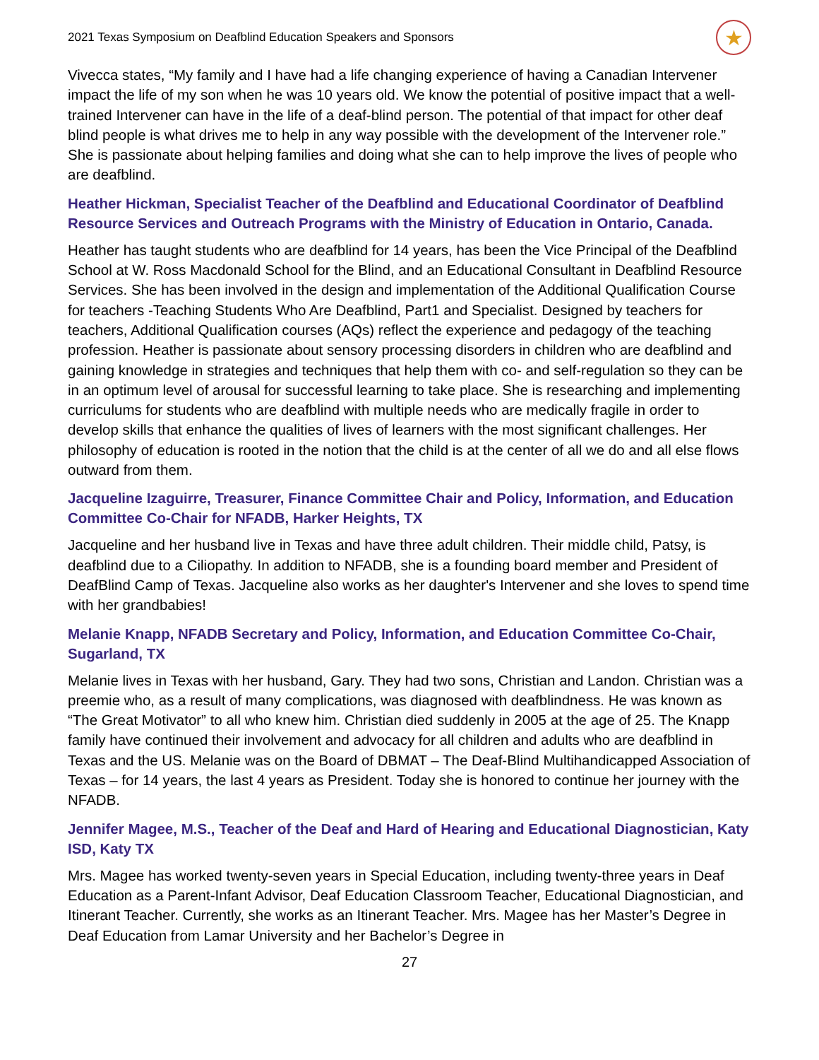2021 Texas Symposium on Deafblind Education Speakers and Sponsors ★
Vivecca states, “My family and I have had a life changing experience of having a Canadian Intervener impact the life of my son when he was 10 years old. We know the potential of positive impact that a well-trained Intervener can have in the life of a deaf-blind person. The potential of that impact for other deaf blind people is what drives me to help in any way possible with the development of the Intervener role.” She is passionate about helping families and doing what she can to help improve the lives of people who are deafblind.
Heather Hickman, Specialist Teacher of the Deafblind and Educational Coordinator of Deafblind Resource Services and Outreach Programs with the Ministry of Education in Ontario, Canada.
Heather has taught students who are deafblind for 14 years, has been the Vice Principal of the Deafblind School at W. Ross Macdonald School for the Blind, and an Educational Consultant in Deafblind Resource Services. She has been involved in the design and implementation of the Additional Qualification Course for teachers -Teaching Students Who Are Deafblind, Part1 and Specialist. Designed by teachers for teachers, Additional Qualification courses (AQs) reflect the experience and pedagogy of the teaching profession. Heather is passionate about sensory processing disorders in children who are deafblind and gaining knowledge in strategies and techniques that help them with co- and self-regulation so they can be in an optimum level of arousal for successful learning to take place. She is researching and implementing curriculums for students who are deafblind with multiple needs who are medically fragile in order to develop skills that enhance the qualities of lives of learners with the most significant challenges. Her philosophy of education is rooted in the notion that the child is at the center of all we do and all else flows outward from them.
Jacqueline Izaguirre, Treasurer, Finance Committee Chair and Policy, Information, and Education Committee Co-Chair for NFADB, Harker Heights, TX
Jacqueline and her husband live in Texas and have three adult children. Their middle child, Patsy, is deafblind due to a Ciliopathy. In addition to NFADB, she is a founding board member and President of DeafBlind Camp of Texas. Jacqueline also works as her daughter's Intervener and she loves to spend time with her grandbabies!
Melanie Knapp, NFADB Secretary and Policy, Information, and Education Committee Co-Chair, Sugarland, TX
Melanie lives in Texas with her husband, Gary. They had two sons, Christian and Landon. Christian was a preemie who, as a result of many complications, was diagnosed with deafblindness. He was known as “The Great Motivator” to all who knew him. Christian died suddenly in 2005 at the age of 25. The Knapp family have continued their involvement and advocacy for all children and adults who are deafblind in Texas and the US. Melanie was on the Board of DBMAT – The Deaf-Blind Multihandicapped Association of Texas – for 14 years, the last 4 years as President. Today she is honored to continue her journey with the NFADB.
Jennifer Magee, M.S., Teacher of the Deaf and Hard of Hearing and Educational Diagnostician, Katy ISD, Katy TX
Mrs. Magee has worked twenty-seven years in Special Education, including twenty-three years in Deaf Education as a Parent-Infant Advisor, Deaf Education Classroom Teacher, Educational Diagnostician, and Itinerant Teacher. Currently, she works as an Itinerant Teacher. Mrs. Magee has her Master’s Degree in Deaf Education from Lamar University and her Bachelor’s Degree in
27